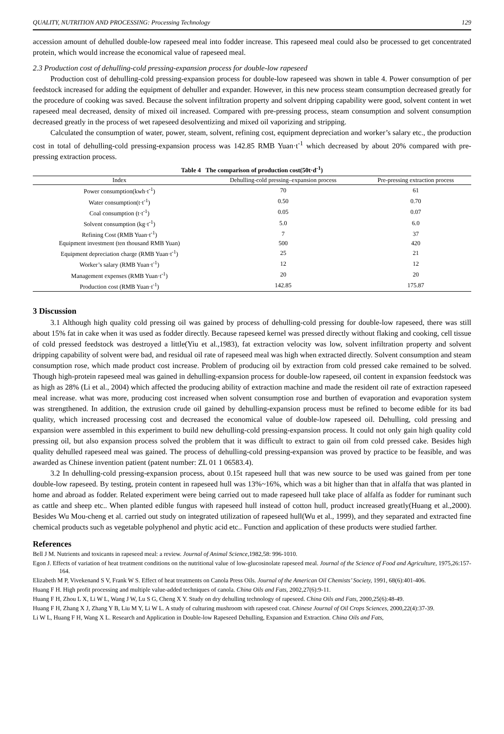QUALITY, NUTRITION AND PROCESSING: Processing Technology 129
accession amount of dehulled double-low rapeseed meal into fodder increase. This rapeseed meal could also be processed to get concentrated protein, which would increase the economical value of rapeseed meal.
2.3 Production cost of dehulling-cold pressing-expansion process for double-low rapeseed
Production cost of dehulling-cold pressing-expansion process for double-low rapeseed was shown in table 4. Power consumption of per feedstock increased for adding the equipment of dehuller and expander. However, in this new process steam consumption decreased greatly for the procedure of cooking was saved. Because the solvent infiltration property and solvent dripping capability were good, solvent content in wet rapeseed meal decreased, density of mixed oil increased. Compared with pre-pressing process, steam consumption and solvent consumption decreased greatly in the process of wet rapeseed desolventizing and mixed oil vaporizing and stripping.
Calculated the consumption of water, power, steam, solvent, refining cost, equipment depreciation and worker’s salary etc., the production cost in total of dehulling-cold pressing-expansion process was 142.85 RMB Yuan·t<sup>-1</sup> which decreased by about 20% compared with pre-pressing extraction process.
Table 4 The comparison of production cost(50t·d<sup>-1</sup>)
| Index | Dehulling-cold pressing–expansion process | Pre-pressing extraction process |
| --- | --- | --- |
| Power consumption(kwh·t<sup>-1</sup>) | 70 | 61 |
| Water consumption(t·t<sup>-1</sup>) | 0.50 | 0.70 |
| Coal consumption (t·t<sup>-1</sup>) | 0.05 | 0.07 |
| Solvent consumption (kg·t<sup>-1</sup>) | 5.0 | 6.0 |
| Refining Cost (RMB Yuan·t<sup>-1</sup>) | 7 | 37 |
| Equipment investment (ten thousand RMB Yuan) | 500 | 420 |
| Equipment depreciation charge (RMB Yuan·t<sup>-1</sup>) | 25 | 21 |
| Worker’s salary (RMB Yuan·t<sup>-1</sup>) | 12 | 12 |
| Management expenses (RMB Yuan·t<sup>-1</sup>) | 20 | 20 |
| Production cost (RMB Yuan·t<sup>-1</sup>) | 142.85 | 175.87 |
3 Discussion
3.1 Although high quality cold pressing oil was gained by process of dehulling-cold pressing for double-low rapeseed, there was still about 15% fat in cake when it was used as fodder directly. Because rapeseed kernel was pressed directly without flaking and cooking, cell tissue of cold pressed feedstock was destroyed a little(Yiu et al.,1983), fat extraction velocity was low, solvent infiltration property and solvent dripping capability of solvent were bad, and residual oil rate of rapeseed meal was high when extracted directly. Solvent consumption and steam consumption rose, which made product cost increase. Problem of producing oil by extraction from cold pressed cake remained to be solved. Though high-protein rapeseed meal was gained in dehulling-expansion process for double-low rapeseed, oil content in expansion feedstock was as high as 28% (Li et al., 2004) which affected the producing ability of extraction machine and made the resident oil rate of extraction rapeseed meal increase. what was more, producing cost increased when solvent consumption rose and burthen of evaporation and evaporation system was strengthened. In addition, the extrusion crude oil gained by dehulling-expansion process must be refined to become edible for its bad quality, which increased processing cost and decreased the economical value of double-low rapeseed oil. Dehulling, cold pressing and expansion were assembled in this experiment to build new dehulling-cold pressing-expansion process. It could not only gain high quality cold pressing oil, but also expansion process solved the problem that it was difficult to extract to gain oil from cold pressed cake. Besides high quality dehulled rapeseed meal was gained. The process of dehulling-cold pressing-expansion was proved by practice to be feasible, and was awarded as Chinese invention patient (patent number: ZL 01 1 06583.4).
3.2 In dehulling-cold pressing-expansion process, about 0.15t rapeseed hull that was new source to be used was gained from per tone double-low rapeseed. By testing, protein content in rapeseed hull was 13%~16%, which was a bit higher than that in alfalfa that was planted in home and abroad as fodder. Related experiment were being carried out to made rapeseed hull take place of alfalfa as fodder for ruminant such as cattle and sheep etc.. When planted edible fungus with rapeseed hull instead of cotton hull, product increased greatly(Huang et al.,2000). Besides Wu Mou-cheng et al. carried out study on integrated utilization of rapeseed hull(Wu et al., 1999), and they separated and extracted fine chemical products such as vegetable polyphenol and phytic acid etc.. Function and application of these products were studied farther.
References
Bell J M. Nutrients and toxicants in rapeseed meal: a review. Journal of Animal Science, 1982,58: 996-1010.
Egon J. Effects of variation of heat treatment conditions on the nutritional value of low-glucosinolate rapeseed meal. Journal of the Science of Food and Agriculture, 1975,26:157-164.
Elizabeth M P, Vivekenand S V, Frank W S. Effect of heat treatments on Canola Press Oils. Journal of the American Oil Chemists’ Society, 1991, 68(6):401-406.
Huang F H. High profit processing and multiple value-added techniques of canola. China Oils and Fats, 2002,27(6):9-11.
Huang F H, Zhou L X, Li W L, Wang J W, Lu S G, Cheng X Y. Study on dry dehulling technology of rapeseed. China Oils and Fats, 2000,25(6):48-49.
Huang F H, Zhang X J, Zhang Y B, Liu M Y, Li W L. A study of culturing mushroom with rapeseed coat. Chinese Journal of Oil Crops Sciences, 2000,22(4):37-39.
Li W L, Huang F H, Wang X L. Research and Application in Double-low Rapeseed Dehulling, Expansion and Extraction. China Oils and Fats,